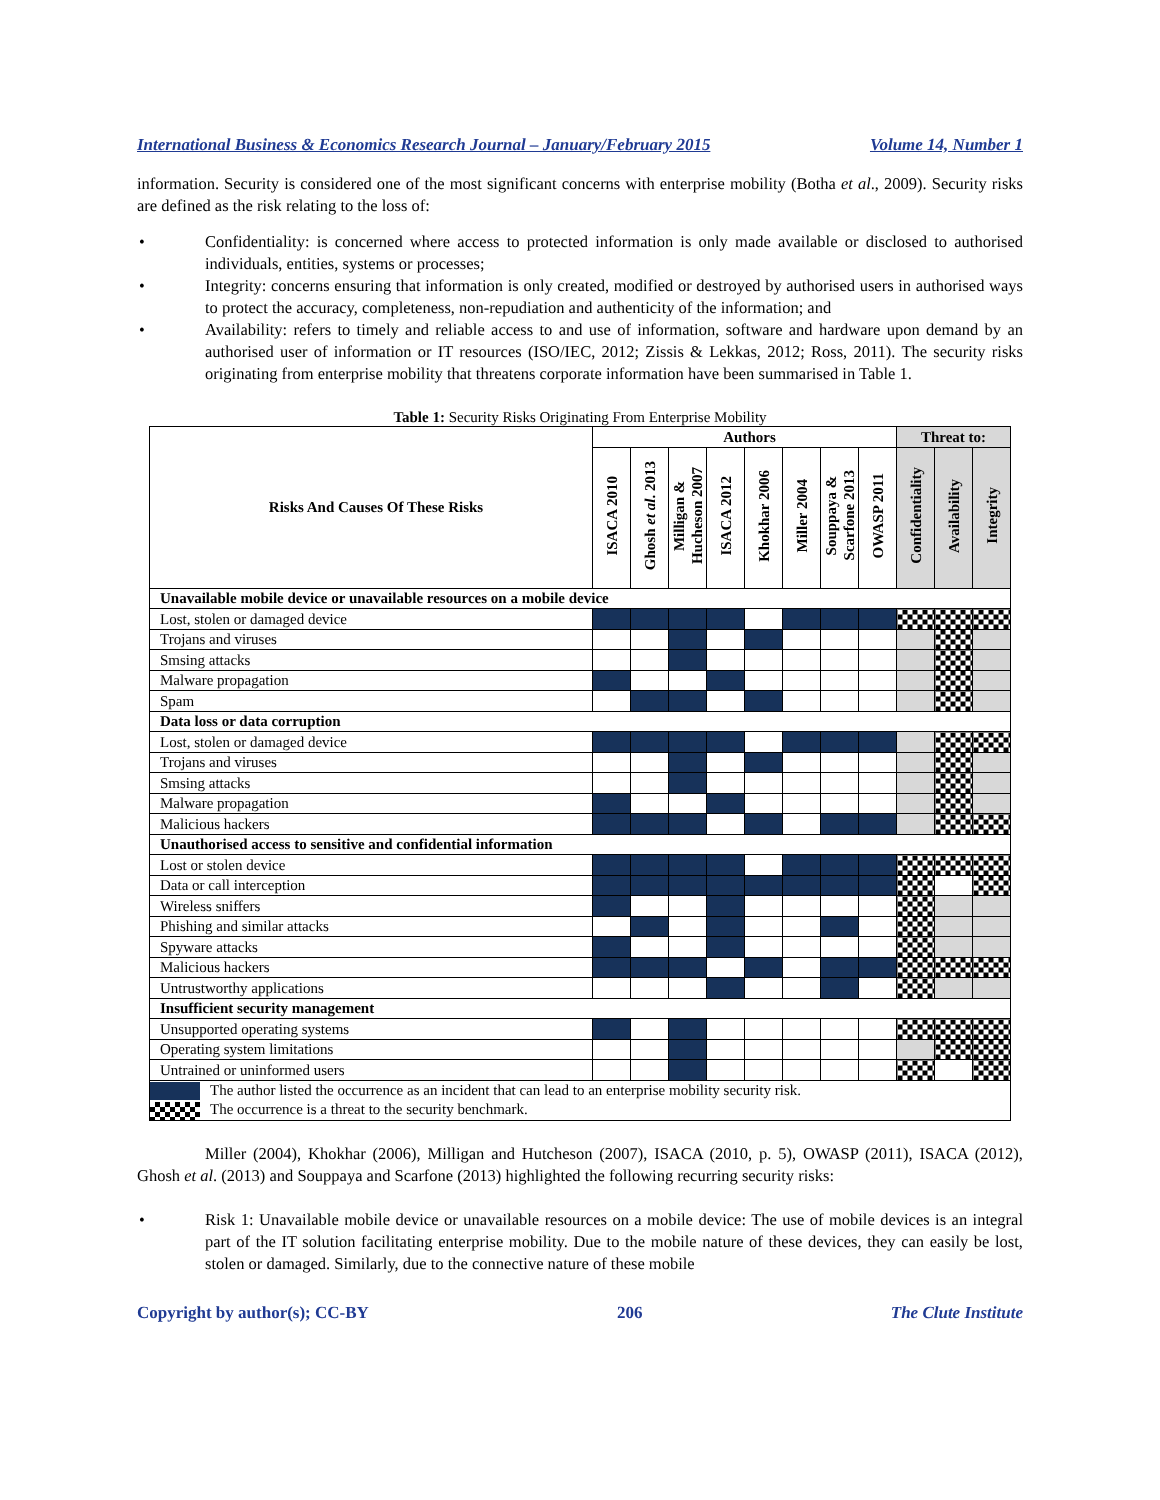International Business & Economics Research Journal – January/February 2015 Volume 14, Number 1
information. Security is considered one of the most significant concerns with enterprise mobility (Botha et al., 2009). Security risks are defined as the risk relating to the loss of:
Confidentiality: is concerned where access to protected information is only made available or disclosed to authorised individuals, entities, systems or processes;
Integrity: concerns ensuring that information is only created, modified or destroyed by authorised users in authorised ways to protect the accuracy, completeness, non-repudiation and authenticity of the information; and
Availability: refers to timely and reliable access to and use of information, software and hardware upon demand by an authorised user of information or IT resources (ISO/IEC, 2012; Zissis & Lekkas, 2012; Ross, 2011). The security risks originating from enterprise mobility that threatens corporate information have been summarised in Table 1.
Table 1: Security Risks Originating From Enterprise Mobility
| Risks And Causes Of These Risks | Authors | | | | | | | | Threat to: | | |
| --- | --- | --- | --- | --- | --- | --- | --- | --- | --- | --- | --- |
| | ISACA 2010 | Ghosh et al . 2013 | Milligan & Hucheson 2007 | ISACA 2012 | Khokhar 2006 | Miller 2004 | Souppaya & Scarfone 2013 | OWASP 2011 | Confidentiality | Availability | Integrity |
| Unavailable mobile device or unavailable resources on a mobile device | | | | | | | | | | | |
| Lost, stolen or damaged device | | | | | | | | | | | |
| Trojans and viruses | | | | | | | | | | | |
| Smsing attacks | | | | | | | | | | | |
| Malware propagation | | | | | | | | | | | |
| Spam | | | | | | | | | | | |
| Data loss or data corruption | | | | | | | | | | | |
| Lost, stolen or damaged device | | | | | | | | | | | |
| Trojans and viruses | | | | | | | | | | | |
| Smsing attacks | | | | | | | | | | | |
| Malware propagation | | | | | | | | | | | |
| Malicious hackers | | | | | | | | | | | |
| Unauthorised access to sensitive and confidential information | | | | | | | | | | | |
| Lost or stolen device | | | | | | | | | | | |
| Data or call interception | | | | | | | | | | | |
| Wireless sniffers | | | | | | | | | | | |
| Phishing and similar attacks | | | | | | | | | | | |
| Spyware attacks | | | | | | | | | | | |
| Malicious hackers | | | | | | | | | | | |
| Untrustworthy applications | | | | | | | | | | | |
| Insufficient security management | | | | | | | | | | | |
| Unsupported operating systems | | | | | | | | | | | |
| Operating system limitations | | | | | | | | | | | |
| Untrained or uninformed users | | | | | | | | | | | |
| The author listed the occurrence as an incident that can lead to an enterprise mobility security risk. | | | | | | | | | | | |
| The occurrence is a threat to the security benchmark. | | | | | | | | | | | |
Miller (2004), Khokhar (2006), Milligan and Hutcheson (2007), ISACA (2010, p. 5), OWASP (2011), ISACA (2012), Ghosh et al. (2013) and Souppaya and Scarfone (2013) highlighted the following recurring security risks:
Risk 1: Unavailable mobile device or unavailable resources on a mobile device: The use of mobile devices is an integral part of the IT solution facilitating enterprise mobility. Due to the mobile nature of these devices, they can easily be lost, stolen or damaged. Similarly, due to the connective nature of these mobile
Copyright by author(s); CC-BY 206 The Clute Institute